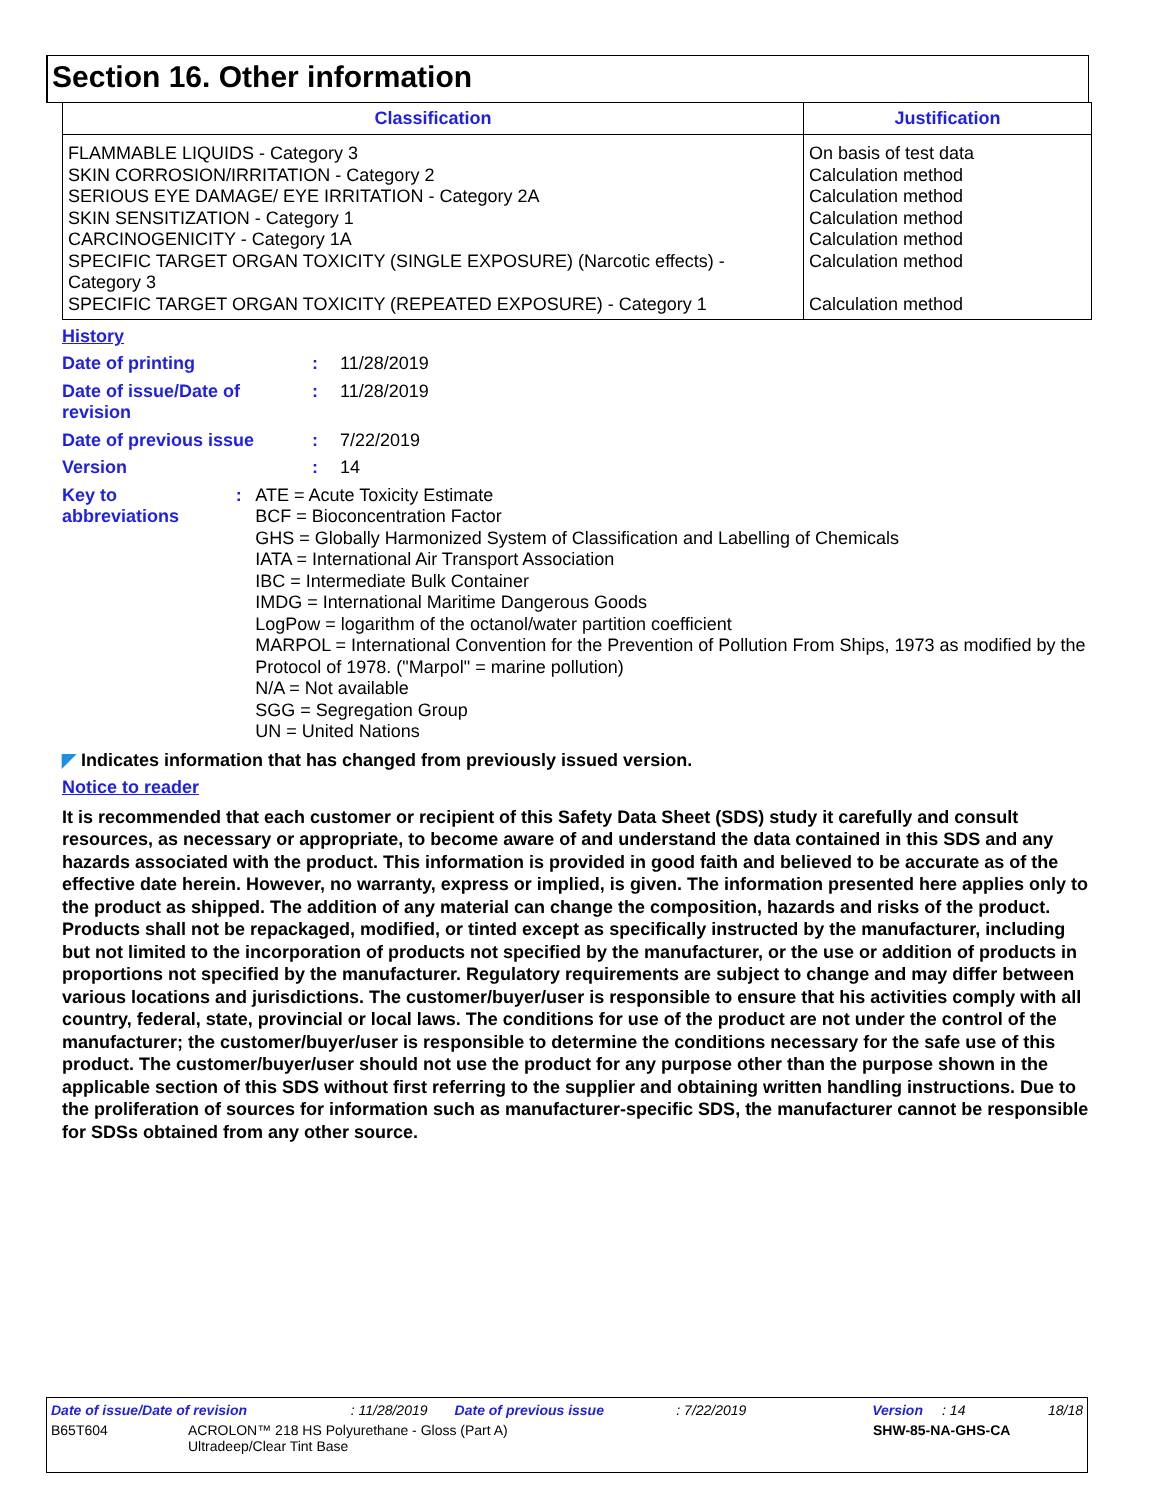Section 16. Other information
| Classification | Justification |
| --- | --- |
| FLAMMABLE LIQUIDS - Category 3 SKIN CORROSION/IRRITATION - Category 2 SERIOUS EYE DAMAGE/ EYE IRRITATION - Category 2A SKIN SENSITIZATION - Category 1 CARCINOGENICITY - Category 1A SPECIFIC TARGET ORGAN TOXICITY (SINGLE EXPOSURE) (Narcotic effects) - Category 3 SPECIFIC TARGET ORGAN TOXICITY (REPEATED EXPOSURE) - Category 1 | On basis of test data Calculation method Calculation method Calculation method Calculation method Calculation method Calculation method |
History
Date of printing : 11/28/2019
Date of issue/Date of revision
: 11/28/2019
Date of previous issue : 7/22/2019
Version : 14
Key to abbreviations : ATE = Acute Toxicity Estimate
BCF = Bioconcentration Factor
GHS = Globally Harmonized System of Classification and Labelling of Chemicals
IATA = International Air Transport Association
IBC = Intermediate Bulk Container
IMDG = International Maritime Dangerous Goods
LogPow = logarithm of the octanol/water partition coefficient
MARPOL = International Convention for the Prevention of Pollution From Ships, 1973 as modified by the Protocol of 1978. ("Marpol" = marine pollution)
N/A = Not available
SGG = Segregation Group
UN = United Nations
◤ Indicates information that has changed from previously issued version.
Notice to reader
It is recommended that each customer or recipient of this Safety Data Sheet (SDS) study it carefully and consult resources, as necessary or appropriate, to become aware of and understand the data contained in this SDS and any hazards associated with the product. This information is provided in good faith and believed to be accurate as of the effective date herein. However, no warranty, express or implied, is given. The information presented here applies only to the product as shipped. The addition of any material can change the composition, hazards and risks of the product. Products shall not be repackaged, modified, or tinted except as specifically instructed by the manufacturer, including but not limited to the incorporation of products not specified by the manufacturer, or the use or addition of products in proportions not specified by the manufacturer. Regulatory requirements are subject to change and may differ between various locations and jurisdictions. The customer/buyer/user is responsible to ensure that his activities comply with all country, federal, state, provincial or local laws. The conditions for use of the product are not under the control of the manufacturer; the customer/buyer/user is responsible to determine the conditions necessary for the safe use of this product. The customer/buyer/user should not use the product for any purpose other than the purpose shown in the applicable section of this SDS without first referring to the supplier and obtaining written handling instructions. Due to the proliferation of sources for information such as manufacturer-specific SDS, the manufacturer cannot be responsible for SDSs obtained from any other source.
Date of issue/Date of revision: 11/28/2019 Date of previous issue: 7/22/2019 Version: 14 18/18
B65T604 ACROLON™ 218 HS Polyurethane - Gloss (Part A)
Ultradeep/Clear Tint Base SHW-85-NA-GHS-CA